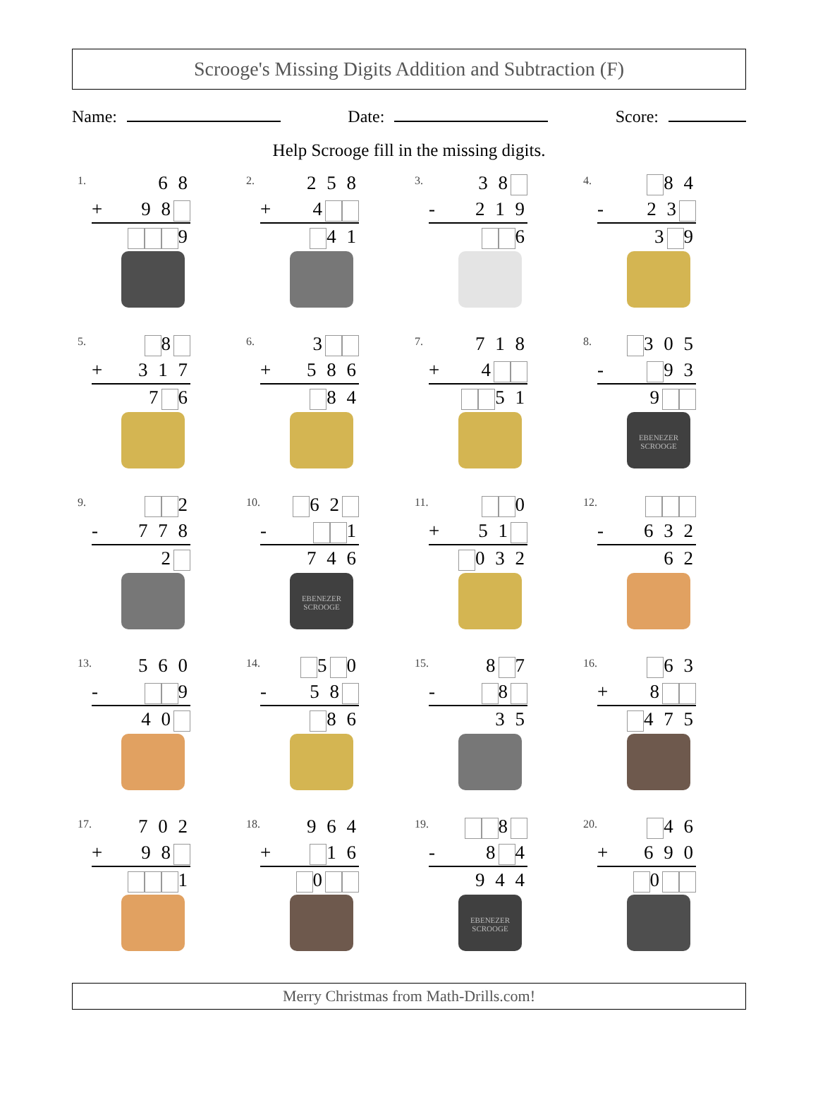Scrooge's Missing Digits Addition and Subtraction (F)
Name: Date: Score:
Help Scrooge fill in the missing digits.
1.
6 8
+ 9 8
9
2.
2 5 8
+ 4
4 1
3.
3 8
- 2 1 9
6
4.
8 4
- 2 3
3 9
5.
8
+ 3 1 7
7 6
6.
3
+ 5 8 6
8 4
7.
7 1 8
+ 4
5 1
8.
3 0 5
- 9 3
9
EBENEZER SCROOGE
9.
2
- 7 7 8
2
10.
6 2
- 1
7 4 6
EBENEZER SCROOGE
11.
0
+ 5 1
0 3 2
12.
- 6 3 2
6 2
13.
5 6 0
- 9
4 0
14.
5 0
- 5 8
8 6
15.
8 7
- 8
3 5
16.
6 3
+ 8
4 7 5
17.
7 0 2
+ 9 8
1
18.
9 6 4
+ 1 6
0
19.
8
- 8 4
9 4 4
EBENEZER SCROOGE
20.
4 6
+ 6 9 0
0
Merry Christmas from Math-Drills.com!